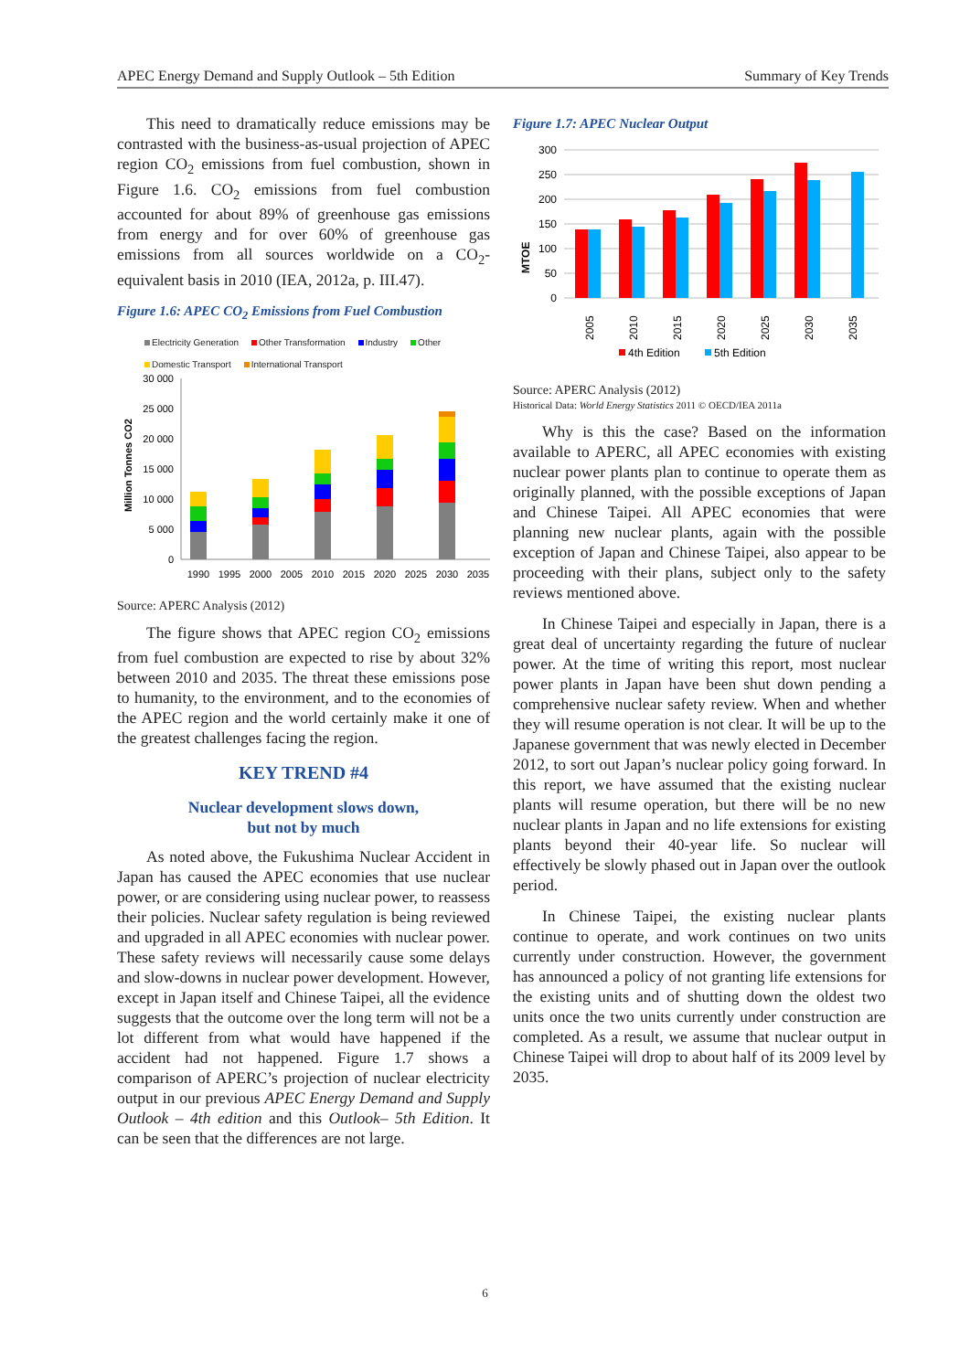APEC Energy Demand and Supply Outlook – 5th Edition Summary of Key Trends
This need to dramatically reduce emissions may be contrasted with the business-as-usual projection of APEC region CO<sub>2</sub> emissions from fuel combustion, shown in Figure 1.6. CO<sub>2</sub> emissions from fuel combustion accounted for about 89% of greenhouse gas emissions from energy and for over 60% of greenhouse gas emissions from all sources worldwide on a CO<sub>2</sub>-equivalent basis in 2010 (IEA, 2012a, p. III.47).
Figure 1.6: APEC CO<sub>2</sub> Emissions from Fuel Combustion
Electricity Generation Other Transformation Industry Other Domestic Transport International Transport
Million Tonnes CO2
30 000
25 000
20 000
15 000
10 000
5 000
0
1990
1995
2000
2005
2010
2015
2020
2025
2030
2035
Source: APERC Analysis (2012)
The figure shows that APEC region CO<sub>2</sub> emissions from fuel combustion are expected to rise by about 32% between 2010 and 2035. The threat these emissions pose to humanity, to the environment, and to the economies of the APEC region and the world certainly make it one of the greatest challenges facing the region.
KEY TREND #4
Nuclear development slows down,
but not by much
As noted above, the Fukushima Nuclear Accident in Japan has caused the APEC economies that use nuclear power, or are considering using nuclear power, to reassess their policies. Nuclear safety regulation is being reviewed and upgraded in all APEC economies with nuclear power. These safety reviews will necessarily cause some delays and slow-downs in nuclear power development. However, except in Japan itself and Chinese Taipei, all the evidence suggests that the outcome over the long term will not be a lot different from what would have happened if the accident had not happened. Figure 1.7 shows a comparison of APERC’s projection of nuclear electricity output in our previous APEC Energy Demand and Supply Outlook – 4th edition and this Outlook– 5th Edition. It can be seen that the differences are not large.
Figure 1.7: APEC Nuclear Output
MTOE
300
250
200
150
100
50
0
2005
2010
2015
2020
2025
2030
2035
4th Edition
5th Edition
Source: APERC Analysis (2012)
Historical Data: World Energy Statistics 2011 © OECD/IEA 2011a
Why is this the case? Based on the information available to APERC, all APEC economies with existing nuclear power plants plan to continue to operate them as originally planned, with the possible exceptions of Japan and Chinese Taipei. All APEC economies that were planning new nuclear plants, again with the possible exception of Japan and Chinese Taipei, also appear to be proceeding with their plans, subject only to the safety reviews mentioned above.
In Chinese Taipei and especially in Japan, there is a great deal of uncertainty regarding the future of nuclear power. At the time of writing this report, most nuclear power plants in Japan have been shut down pending a comprehensive nuclear safety review. When and whether they will resume operation is not clear. It will be up to the Japanese government that was newly elected in December 2012, to sort out Japan’s nuclear policy going forward. In this report, we have assumed that the existing nuclear plants will resume operation, but there will be no new nuclear plants in Japan and no life extensions for existing plants beyond their 40-year life. So nuclear will effectively be slowly phased out in Japan over the outlook period.
In Chinese Taipei, the existing nuclear plants continue to operate, and work continues on two units currently under construction. However, the government has announced a policy of not granting life extensions for the existing units and of shutting down the oldest two units once the two units currently under construction are completed. As a result, we assume that nuclear output in Chinese Taipei will drop to about half of its 2009 level by 2035.
6